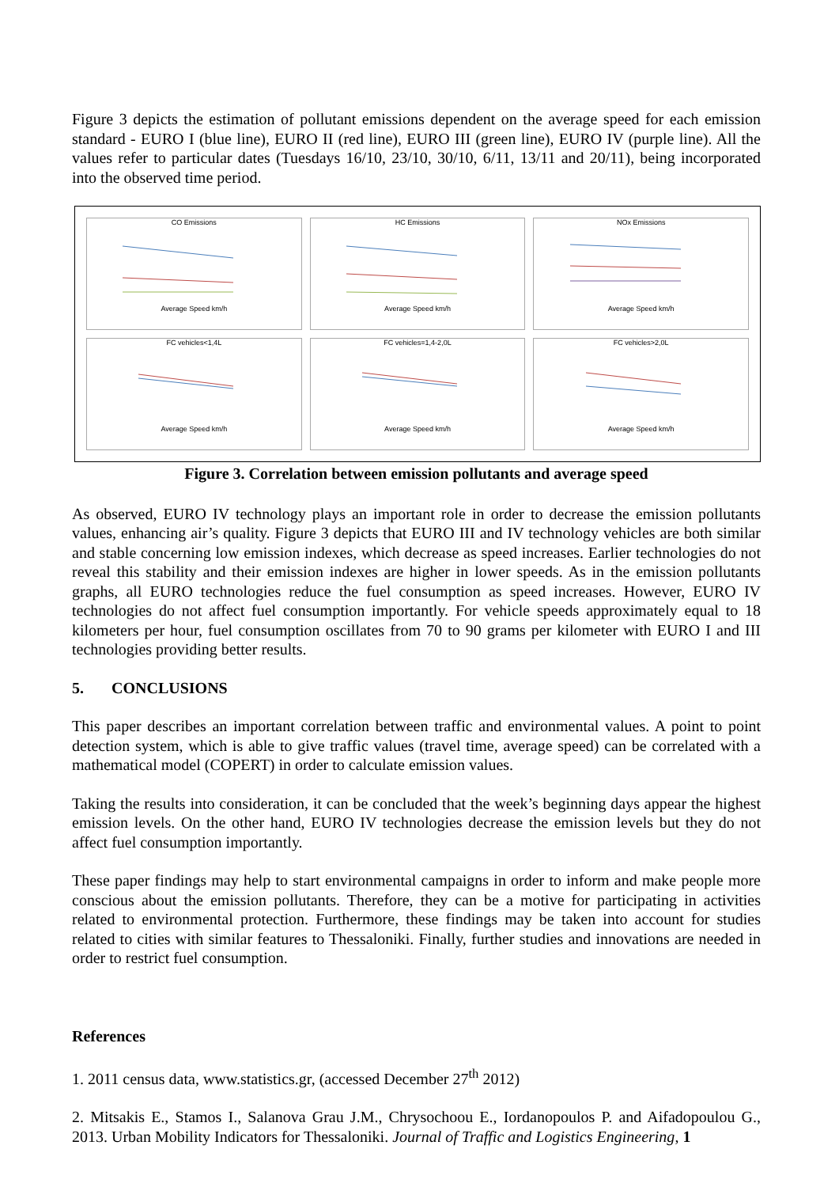Figure 3 depicts the estimation of pollutant emissions dependent on the average speed for each emission standard - EURO I (blue line), EURO II (red line), EURO III (green line), EURO IV (purple line). All the values refer to particular dates (Tuesdays 16/10, 23/10, 30/10, 6/11, 13/11 and 20/11), being incorporated into the observed time period.
CO EmissionsAverage Speed km/h
HC EmissionsAverage Speed km/h
NOx EmissionsAverage Speed km/h
FC vehicles<1,4LAverage Speed km/h
FC vehicles=1,4-2,0LAverage Speed km/h
FC vehicles>2,0LAverage Speed km/h
Figure 3. Correlation between emission pollutants and average speed
As observed, EURO IV technology plays an important role in order to decrease the emission pollutants values, enhancing air’s quality. Figure 3 depicts that EURO III and IV technology vehicles are both similar and stable concerning low emission indexes, which decrease as speed increases. Earlier technologies do not reveal this stability and their emission indexes are higher in lower speeds. As in the emission pollutants graphs, all EURO technologies reduce the fuel consumption as speed increases. However, EURO IV technologies do not affect fuel consumption importantly. For vehicle speeds approximately equal to 18 kilometers per hour, fuel consumption oscillates from 70 to 90 grams per kilometer with EURO I and III technologies providing better results.
5. CONCLUSIONS
This paper describes an important correlation between traffic and environmental values. A point to point detection system, which is able to give traffic values (travel time, average speed) can be correlated with a mathematical model (COPERT) in order to calculate emission values.
Taking the results into consideration, it can be concluded that the week’s beginning days appear the highest emission levels. On the other hand, EURO IV technologies decrease the emission levels but they do not affect fuel consumption importantly.
These paper findings may help to start environmental campaigns in order to inform and make people more conscious about the emission pollutants. Therefore, they can be a motive for participating in activities related to environmental protection. Furthermore, these findings may be taken into account for studies related to cities with similar features to Thessaloniki. Finally, further studies and innovations are needed in order to restrict fuel consumption.
References
1. 2011 census data, www.statistics.gr, (accessed December 27<sup>th</sup> 2012)
2. Mitsakis E., Stamos I., Salanova Grau J.M., Chrysochoou E., Iordanopoulos P. and Aifadopoulou G., 2013. Urban Mobility Indicators for Thessaloniki. Journal of Traffic and Logistics Engineering, 1